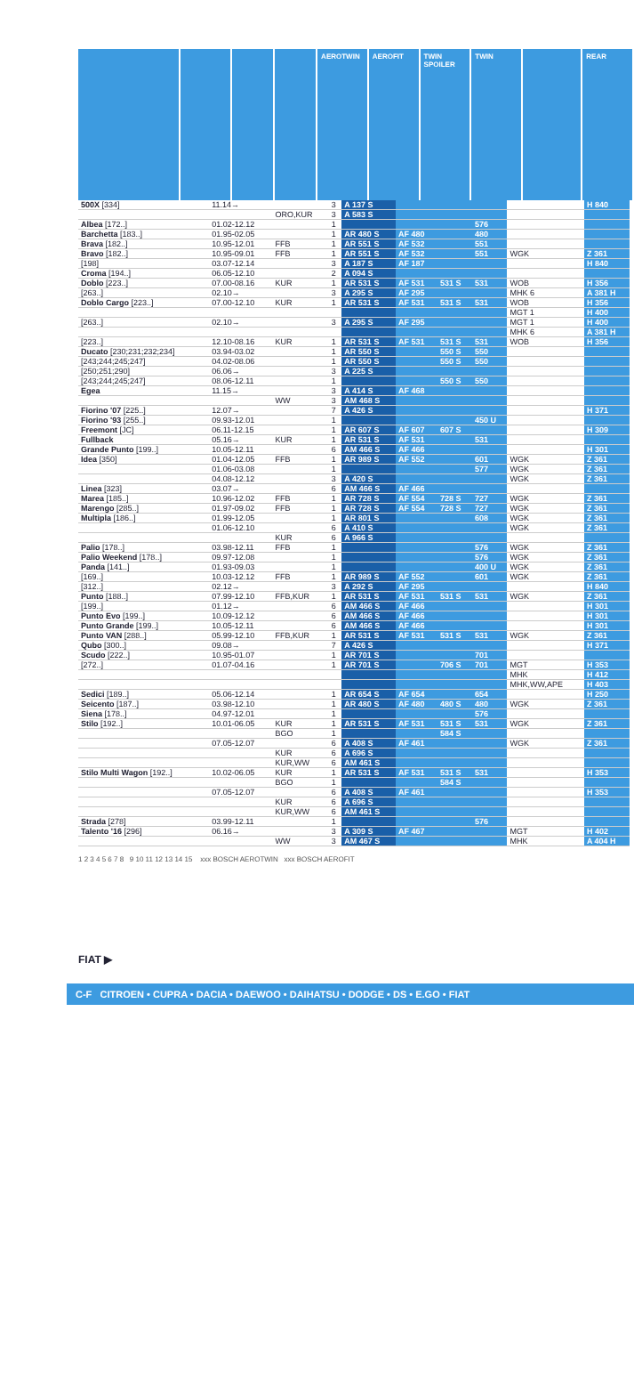AEROTWIN AEROFIT TWIN SPOILER
TWIN REAR
| 500X [334] | 11.14→ | | 3 | A 137 S | | | | | H 840 |
| | | ORO,KUR | 3 | A 583 S | | | | | |
| Albea [172..] | 01.02-12.12 | | 1 | | | | 576 | | |
| Barchetta [183..] | 01.95-02.05 | | 1 | AR 480 S | AF 480 | | 480 | | |
| Brava [182..] | 10.95-12.01 | FFB | 1 | AR 551 S | AF 532 | | 551 | | |
| Bravo [182..] | 10.95-09.01 | FFB | 1 | AR 551 S | AF 532 | | 551 | WGK | Z 361 |
| [198] | 03.07-12.14 | | 3 | A 187 S | AF 187 | | | | H 840 |
| Croma [194..] | 06.05-12.10 | | 2 | A 094 S | | | | | |
| Doblo [223..] | 07.00-08.16 | KUR | 1 | AR 531 S | AF 531 | 531 S | 531 | WOB | H 356 |
| [263..] | 02.10→ | | 3 | A 295 S | AF 295 | | | MHK 6 | A 381 H |
| Doblo Cargo [223..] | 07.00-12.10 | KUR | 1 | AR 531 S | AF 531 | 531 S | 531 | WOB | H 356 |
| | | | | | | | | MGT 1 | H 400 |
| [263..] | 02.10→ | | 3 | A 295 S | AF 295 | | | MGT 1 | H 400 |
| | | | | | | | | MHK 6 | A 381 H |
| [223..] | 12.10-08.16 | KUR | 1 | AR 531 S | AF 531 | 531 S | 531 | WOB | H 356 |
| Ducato [230;231;232;234] | 03.94-03.02 | | 1 | AR 550 S | | 550 S | 550 | | |
| [243;244;245;247] | 04.02-08.06 | | 1 | AR 550 S | | 550 S | 550 | | |
| [250;251;290] | 06.06→ | | 3 | A 225 S | | | | | |
| [243;244;245;247] | 08.06-12.11 | | 1 | | | 550 S | 550 | | |
| Egea | 11.15→ | | 3 | A 414 S | AF 468 | | | | |
| | | WW | 3 | AM 468 S | | | | | |
| Fiorino '07 [225..] | 12.07→ | | 7 | A 426 S | | | | | H 371 |
| Fiorino '93 [255..] | 09.93-12.01 | | 1 | | | | 450 U | | |
| Freemont [JC] | 06.11-12.15 | | 1 | AR 607 S | AF 607 | 607 S | | | H 309 |
| Fullback | 05.16→ | KUR | 1 | AR 531 S | AF 531 | | 531 | | |
| Grande Punto [199..] | 10.05-12.11 | | 6 | AM 466 S | AF 466 | | | | H 301 |
| Idea [350] | 01.04-12.05 | FFB | 1 | AR 989 S | AF 552 | | 601 | WGK | Z 361 |
| | 01.06-03.08 | | 1 | | | | 577 | WGK | Z 361 |
| | 04.08-12.12 | | 3 | A 420 S | | | | WGK | Z 361 |
| Linea [323] | 03.07→ | | 6 | AM 466 S | AF 466 | | | | |
| Marea [185..] | 10.96-12.02 | FFB | 1 | AR 728 S | AF 554 | 728 S | 727 | WGK | Z 361 |
| Marengo [285..] | 01.97-09.02 | FFB | 1 | AR 728 S | AF 554 | 728 S | 727 | WGK | Z 361 |
| Multipla [186..] | 01.99-12.05 | | 1 | AR 801 S | | | 608 | WGK | Z 361 |
| | 01.06-12.10 | | 6 | A 410 S | | | | WGK | Z 361 |
| | | KUR | 6 | A 966 S | | | | | |
| Palio [178..] | 03.98-12.11 | FFB | 1 | | | | 576 | WGK | Z 361 |
| Palio Weekend [178..] | 09.97-12.08 | | 1 | | | | 576 | WGK | Z 361 |
| Panda [141..] | 01.93-09.03 | | 1 | | | | 400 U | WGK | Z 361 |
| [169..] | 10.03-12.12 | FFB | 1 | AR 989 S | AF 552 | | 601 | WGK | Z 361 |
| [312..] | 02.12→ | | 3 | A 292 S | AF 295 | | | | H 840 |
| Punto [188..] | 07.99-12.10 | FFB,KUR | 1 | AR 531 S | AF 531 | 531 S | 531 | WGK | Z 361 |
| [199..] | 01.12→ | | 6 | AM 466 S | AF 466 | | | | H 301 |
| Punto Evo [199..] | 10.09-12.12 | | 6 | AM 466 S | AF 466 | | | | H 301 |
| Punto Grande [199..] | 10.05-12.11 | | 6 | AM 466 S | AF 466 | | | | H 301 |
| Punto VAN [288..] | 05.99-12.10 | FFB,KUR | 1 | AR 531 S | AF 531 | 531 S | 531 | WGK | Z 361 |
| Qubo [300..] | 09.08→ | | 7 | A 426 S | | | | | H 371 |
| Scudo [222..] | 10.95-01.07 | | 1 | AR 701 S | | | 701 | | |
| [272..] | 01.07-04.16 | | 1 | AR 701 S | | 706 S | 701 | MGT | H 353 |
| | | | | | | | | MHK | H 412 |
| | | | | | | | | MHK,WW,APE | H 403 |
| Sedici [189..] | 05.06-12.14 | | 1 | AR 654 S | AF 654 | | 654 | | H 250 |
| Seicento [187..] | 03.98-12.10 | | 1 | AR 480 S | AF 480 | 480 S | 480 | WGK | Z 361 |
| Siena [178..] | 04.97-12.01 | | 1 | | | | 576 | | |
| Stilo [192..] | 10.01-06.05 | KUR | 1 | AR 531 S | AF 531 | 531 S | 531 | WGK | Z 361 |
| | | BGO | 1 | | | 584 S | | | |
| | 07.05-12.07 | | 6 | A 408 S | AF 461 | | | WGK | Z 361 |
| | | KUR | 6 | A 696 S | | | | | |
| | | KUR,WW | 6 | AM 461 S | | | | | |
| Stilo Multi Wagon [192..] | 10.02-06.05 | KUR | 1 | AR 531 S | AF 531 | 531 S | 531 | | H 353 |
| | | BGO | 1 | | | 584 S | | | |
| | 07.05-12.07 | | 6 | A 408 S | AF 461 | | | | H 353 |
| | | KUR | 6 | A 696 S | | | | | |
| | | KUR,WW | 6 | AM 461 S | | | | | |
| Strada [278] | 03.99-12.11 | | 1 | | | | 576 | | |
| Talento '16 [296] | 06.16→ | | 3 | A 309 S | AF 467 | | | MGT | H 402 |
| | | WW | 3 | AM 467 S | | | | MHK | A 404 H |
1 2 3 4 5 6 7 8 9 10 11 12 13 14 15 xxx BOSCH AEROTWIN xxx BOSCH AEROFIT
FIAT ▶
C-F CITROEN • CUPRA • DACIA • DAEWOO • DAIHATSU • DODGE • DS • E.GO • FIAT